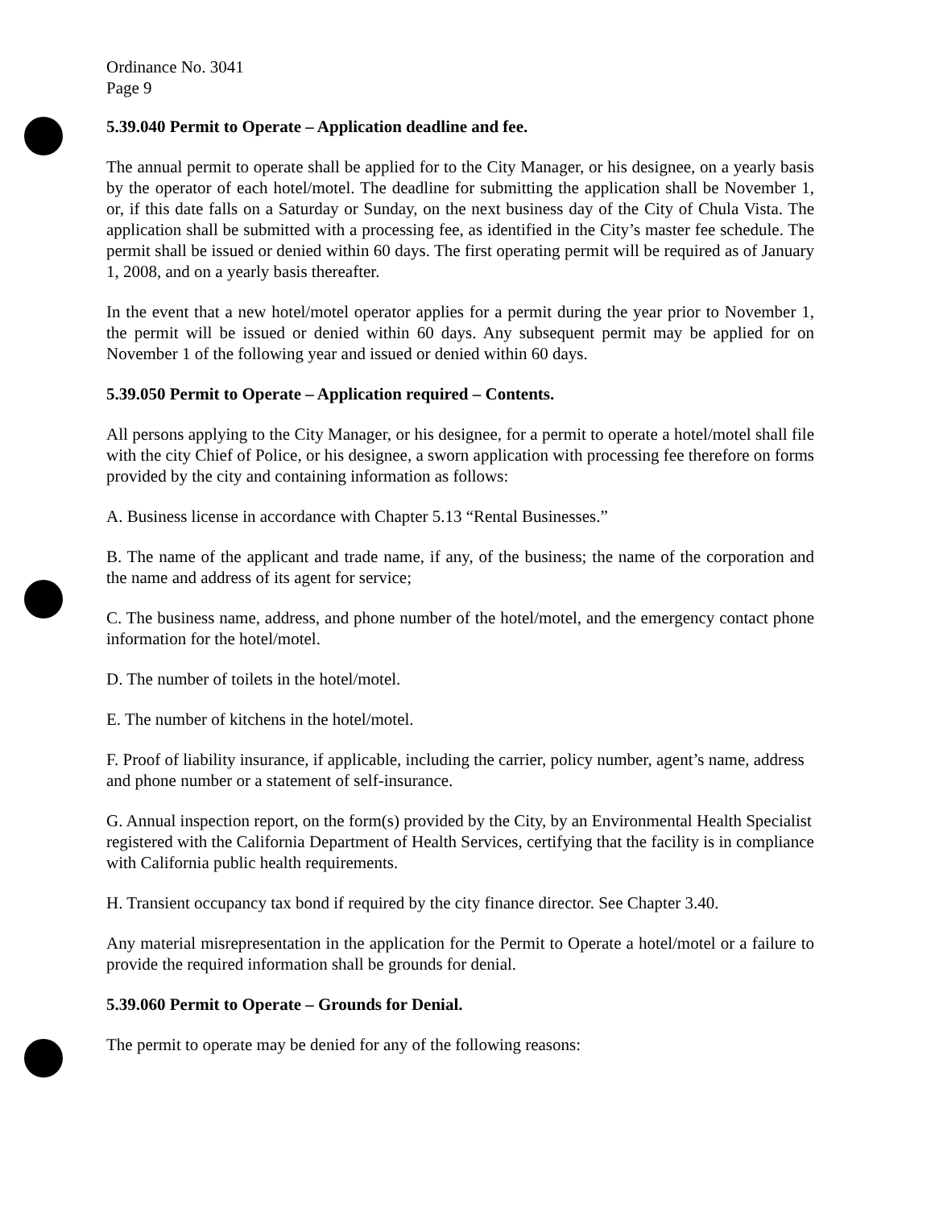Ordinance No. 3041
Page 9
5.39.040 Permit to Operate – Application deadline and fee.
The annual permit to operate shall be applied for to the City Manager, or his designee, on a yearly basis by the operator of each hotel/motel. The deadline for submitting the application shall be November 1, or, if this date falls on a Saturday or Sunday, on the next business day of the City of Chula Vista. The application shall be submitted with a processing fee, as identified in the City’s master fee schedule. The permit shall be issued or denied within 60 days. The first operating permit will be required as of January 1, 2008, and on a yearly basis thereafter.
In the event that a new hotel/motel operator applies for a permit during the year prior to November 1, the permit will be issued or denied within 60 days. Any subsequent permit may be applied for on November 1 of the following year and issued or denied within 60 days.
5.39.050 Permit to Operate – Application required – Contents.
All persons applying to the City Manager, or his designee, for a permit to operate a hotel/motel shall file with the city Chief of Police, or his designee, a sworn application with processing fee therefore on forms provided by the city and containing information as follows:
A. Business license in accordance with Chapter 5.13 “Rental Businesses.”
B. The name of the applicant and trade name, if any, of the business; the name of the corporation and the name and address of its agent for service;
C. The business name, address, and phone number of the hotel/motel, and the emergency contact phone information for the hotel/motel.
D. The number of toilets in the hotel/motel.
E. The number of kitchens in the hotel/motel.
F. Proof of liability insurance, if applicable, including the carrier, policy number, agent’s name, address and phone number or a statement of self-insurance.
G. Annual inspection report, on the form(s) provided by the City, by an Environmental Health Specialist registered with the California Department of Health Services, certifying that the facility is in compliance with California public health requirements.
H. Transient occupancy tax bond if required by the city finance director. See Chapter 3.40.
Any material misrepresentation in the application for the Permit to Operate a hotel/motel or a failure to provide the required information shall be grounds for denial.
5.39.060 Permit to Operate – Grounds for Denial.
The permit to operate may be denied for any of the following reasons: